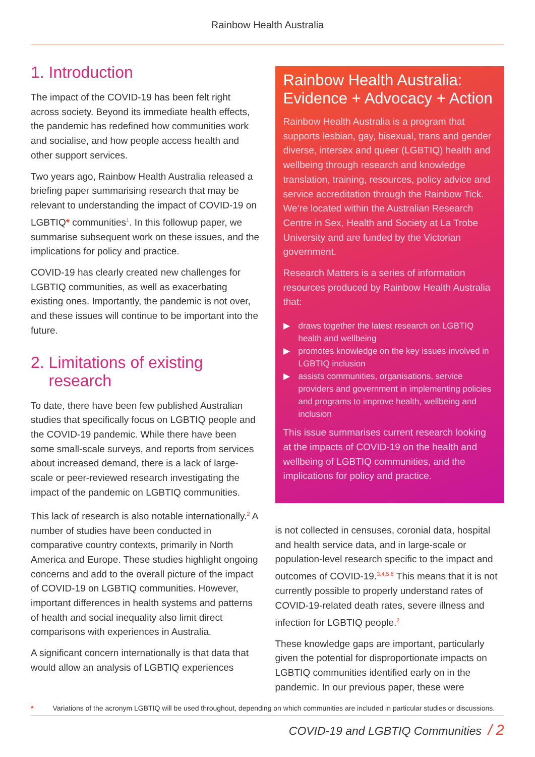Rainbow Health Australia
1. Introduction
The impact of the COVID-19 has been felt right across society. Beyond its immediate health effects, the pandemic has redefined how communities work and socialise, and how people access health and other support services.
Two years ago, Rainbow Health Australia released a briefing paper summarising research that may be relevant to understanding the impact of COVID-19 on LGBTIQ* communities<sup>1</sup>. In this followup paper, we summarise subsequent work on these issues, and the implications for policy and practice.
COVID-19 has clearly created new challenges for LGBTIQ communities, as well as exacerbating existing ones. Importantly, the pandemic is not over, and these issues will continue to be important into the future.
2. Limitations of existing
research
To date, there have been few published Australian studies that specifically focus on LGBTIQ people and the COVID-19 pandemic. While there have been some small-scale surveys, and reports from services about increased demand, there is a lack of large-scale or peer-reviewed research investigating the impact of the pandemic on LGBTIQ communities.
This lack of research is also notable internationally.<sup>2</sup> A number of studies have been conducted in comparative country contexts, primarily in North America and Europe. These studies highlight ongoing concerns and add to the overall picture of the impact of COVID-19 on LGBTIQ communities. However, important differences in health systems and patterns of health and social inequality also limit direct comparisons with experiences in Australia.
A significant concern internationally is that data that would allow an analysis of LGBTIQ experiences
Rainbow Health Australia: Evidence + Advocacy + Action
Rainbow Health Australia is a program that supports lesbian, gay, bisexual, trans and gender diverse, intersex and queer (LGBTIQ) health and wellbeing through research and knowledge translation, training, resources, policy advice and service accreditation through the Rainbow Tick. We’re located within the Australian Research Centre in Sex, Health and Society at La Trobe University and are funded by the Victorian government.
Research Matters is a series of information resources produced by Rainbow Health Australia that:
▶ draws together the latest research on LGBTIQ health and wellbeing
▶ promotes knowledge on the key issues involved in LGBTIQ inclusion
▶ assists communities, organisations, service providers and government in implementing policies and programs to improve health, wellbeing and inclusion
This issue summarises current research looking at the impacts of COVID-19 on the health and wellbeing of LGBTIQ communities, and the implications for policy and practice.
is not collected in censuses, coronial data, hospital and health service data, and in large-scale or population-level research specific to the impact and outcomes of COVID-19.<sup>3,4,5,6</sup> This means that it is not currently possible to properly understand rates of COVID-19-related death rates, severe illness and infection for LGBTIQ people.<sup>2</sup>
These knowledge gaps are important, particularly given the potential for disproportionate impacts on LGBTIQ communities identified early on in the pandemic. In our previous paper, these were
* Variations of the acronym LGBTIQ will be used throughout, depending on which communities are included in particular studies or discussions.
COVID-19 and LGBTIQ Communities / 2